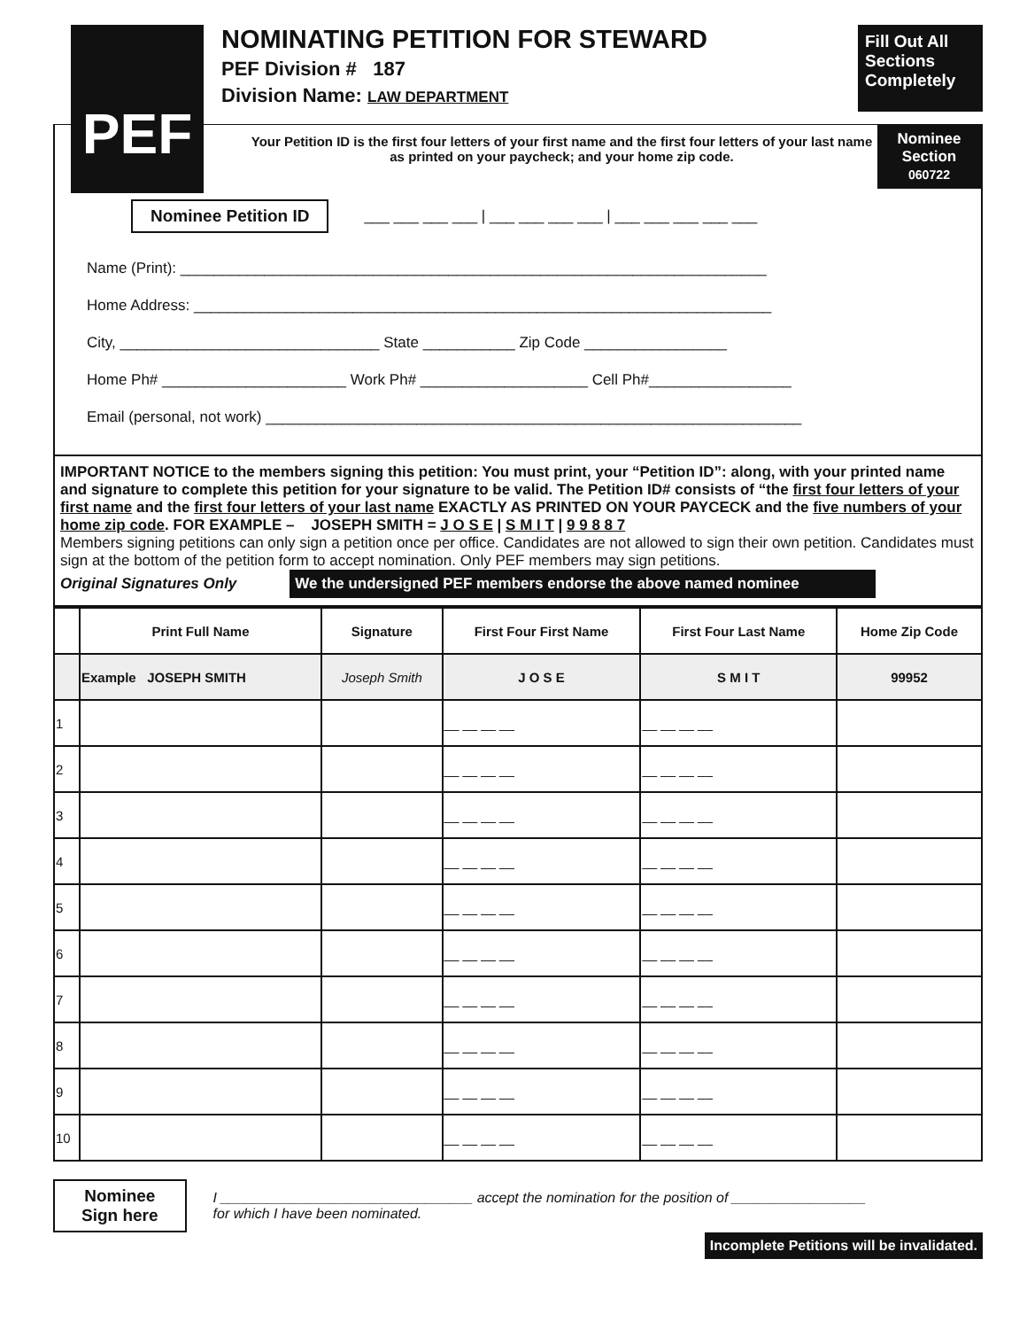PEF
NOMINATING PETITION FOR STEWARD
PEF Division # 187
Division Name: LAW DEPARTMENT
Fill Out All Sections Completely
Nominee Section
060722
Your Petition ID is the first four letters of your first name and the first four letters of your last name as printed on your paycheck; and your home zip code.
Nominee Petition ID ___ ___ ___ ___ | ___ ___ ___ ___ | ___ ___ ___ ___ ___
Name (Print): ______________________________________________________________________
Home Address: _____________________________________________________________________
City, _______________________________ State ___________ Zip Code _________________
Home Ph# ______________________ Work Ph# ____________________ Cell Ph#_________________
Email (personal, not work) ________________________________________________________________
IMPORTANT NOTICE to the members signing this petition: You must print, your “Petition ID”: along, with your printed name and signature to complete this petition for your signature to be valid. The Petition ID# consists of “the first four letters of your first name and the first four letters of your last name EXACTLY AS PRINTED ON YOUR PAYCECK and the five numbers of your home zip code. FOR EXAMPLE – JOSEPH SMITH = J O S E | S M I T | 9 9 8 8 7
Members signing petitions can only sign a petition once per office. Candidates are not allowed to sign their own petition. Candidates must sign at the bottom of the petition form to accept nomination. Only PEF members may sign petitions.
Original Signatures Only We the undersigned PEF members endorse the above named nominee
| | Print Full Name | Signature | First Four First Name | First Four Last Name | Home Zip Code |
| --- | --- | --- | --- | --- | --- |
| | Example JOSEPH SMITH | Joseph Smith | J O S E | S M I T | 99952 |
| 1 | | | __ __ __ __ | __ __ __ __ | |
| 2 | | | __ __ __ __ | __ __ __ __ | |
| 3 | | | __ __ __ __ | __ __ __ __ | |
| 4 | | | __ __ __ __ | __ __ __ __ | |
| 5 | | | __ __ __ __ | __ __ __ __ | |
| 6 | | | __ __ __ __ | __ __ __ __ | |
| 7 | | | __ __ __ __ | __ __ __ __ | |
| 8 | | | __ __ __ __ | __ __ __ __ | |
| 9 | | | __ __ __ __ | __ __ __ __ | |
| 10 | | | __ __ __ __ | __ __ __ __ | |
Nominee
Sign here
I ________________________________ accept the nomination for the position of _________________
for which I have been nominated.
Incomplete Petitions will be invalidated.